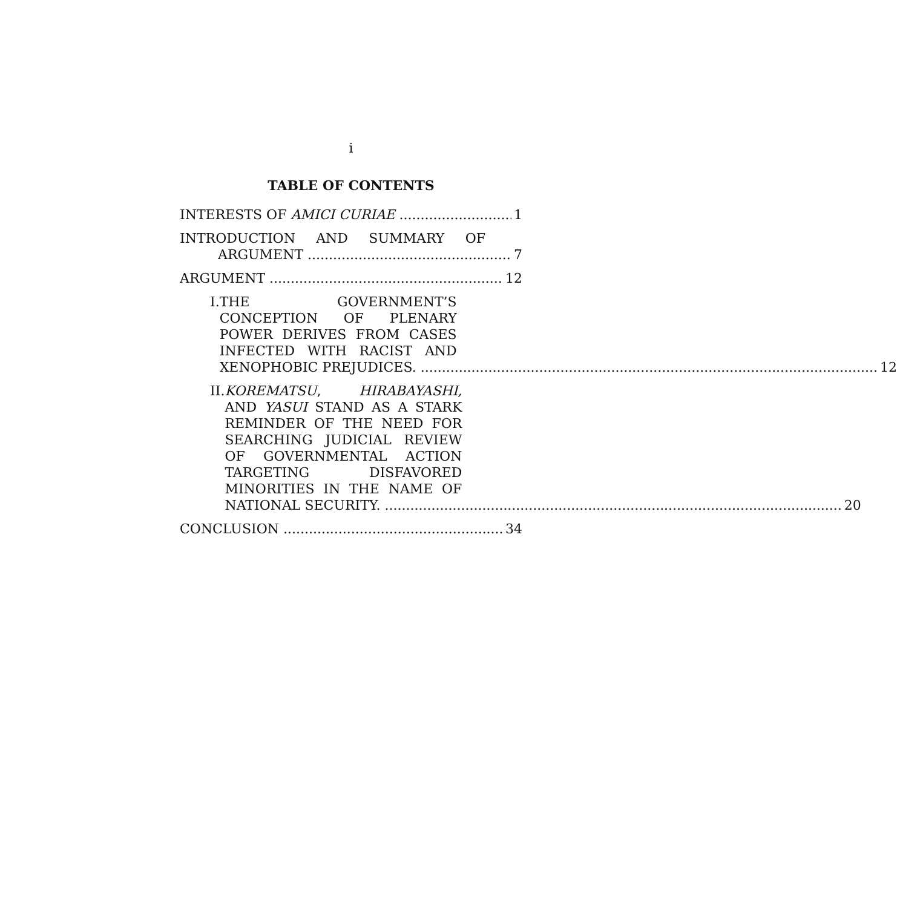i
TABLE OF CONTENTS
INTERESTS OF AMICI CURIAE 1
INTRODUCTION AND SUMMARY OF
ARGUMENT 7
ARGUMENT 12
I. THE GOVERNMENT’S CONCEPTION OF PLENARY POWER DERIVES FROM CASES INFECTED WITH RACIST AND
XENOPHOBIC PREJUDICES. 12
II. KOREMATSU, HIRABAYASHI, AND YASUI STAND AS A STARK REMINDER OF THE NEED FOR SEARCHING JUDICIAL REVIEW OF GOVERNMENTAL ACTION TARGETING DISFAVORED MINORITIES IN THE NAME OF
NATIONAL SECURITY. 20
CONCLUSION 34